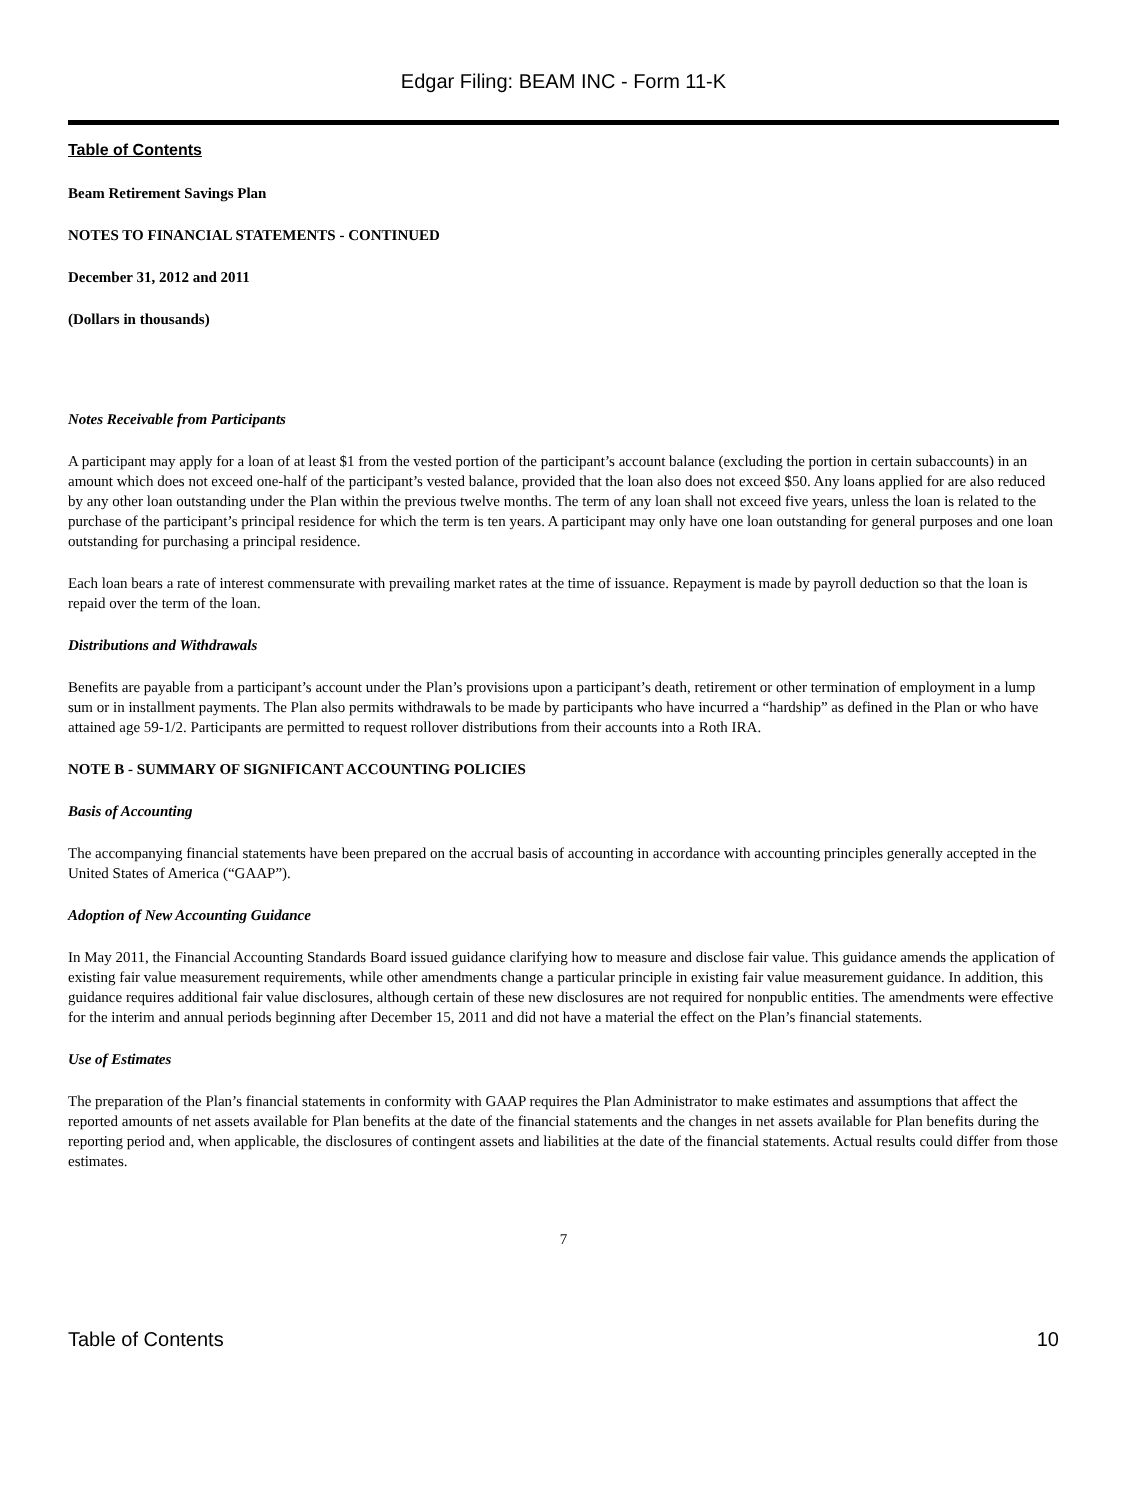Edgar Filing: BEAM INC - Form 11-K
Table of Contents
Beam Retirement Savings Plan
NOTES TO FINANCIAL STATEMENTS - CONTINUED
December 31, 2012 and 2011
(Dollars in thousands)
Notes Receivable from Participants
A participant may apply for a loan of at least $1 from the vested portion of the participant’s account balance (excluding the portion in certain subaccounts) in an amount which does not exceed one-half of the participant’s vested balance, provided that the loan also does not exceed $50. Any loans applied for are also reduced by any other loan outstanding under the Plan within the previous twelve months. The term of any loan shall not exceed five years, unless the loan is related to the purchase of the participant’s principal residence for which the term is ten years. A participant may only have one loan outstanding for general purposes and one loan outstanding for purchasing a principal residence.
Each loan bears a rate of interest commensurate with prevailing market rates at the time of issuance. Repayment is made by payroll deduction so that the loan is repaid over the term of the loan.
Distributions and Withdrawals
Benefits are payable from a participant’s account under the Plan’s provisions upon a participant’s death, retirement or other termination of employment in a lump sum or in installment payments. The Plan also permits withdrawals to be made by participants who have incurred a “hardship” as defined in the Plan or who have attained age 59-1/2. Participants are permitted to request rollover distributions from their accounts into a Roth IRA.
NOTE B - SUMMARY OF SIGNIFICANT ACCOUNTING POLICIES
Basis of Accounting
The accompanying financial statements have been prepared on the accrual basis of accounting in accordance with accounting principles generally accepted in the United States of America (“GAAP”).
Adoption of New Accounting Guidance
In May 2011, the Financial Accounting Standards Board issued guidance clarifying how to measure and disclose fair value. This guidance amends the application of existing fair value measurement requirements, while other amendments change a particular principle in existing fair value measurement guidance. In addition, this guidance requires additional fair value disclosures, although certain of these new disclosures are not required for nonpublic entities. The amendments were effective for the interim and annual periods beginning after December 15, 2011 and did not have a material the effect on the Plan’s financial statements.
Use of Estimates
The preparation of the Plan’s financial statements in conformity with GAAP requires the Plan Administrator to make estimates and assumptions that affect the reported amounts of net assets available for Plan benefits at the date of the financial statements and the changes in net assets available for Plan benefits during the reporting period and, when applicable, the disclosures of contingent assets and liabilities at the date of the financial statements. Actual results could differ from those estimates.
7
Table of Contents 10